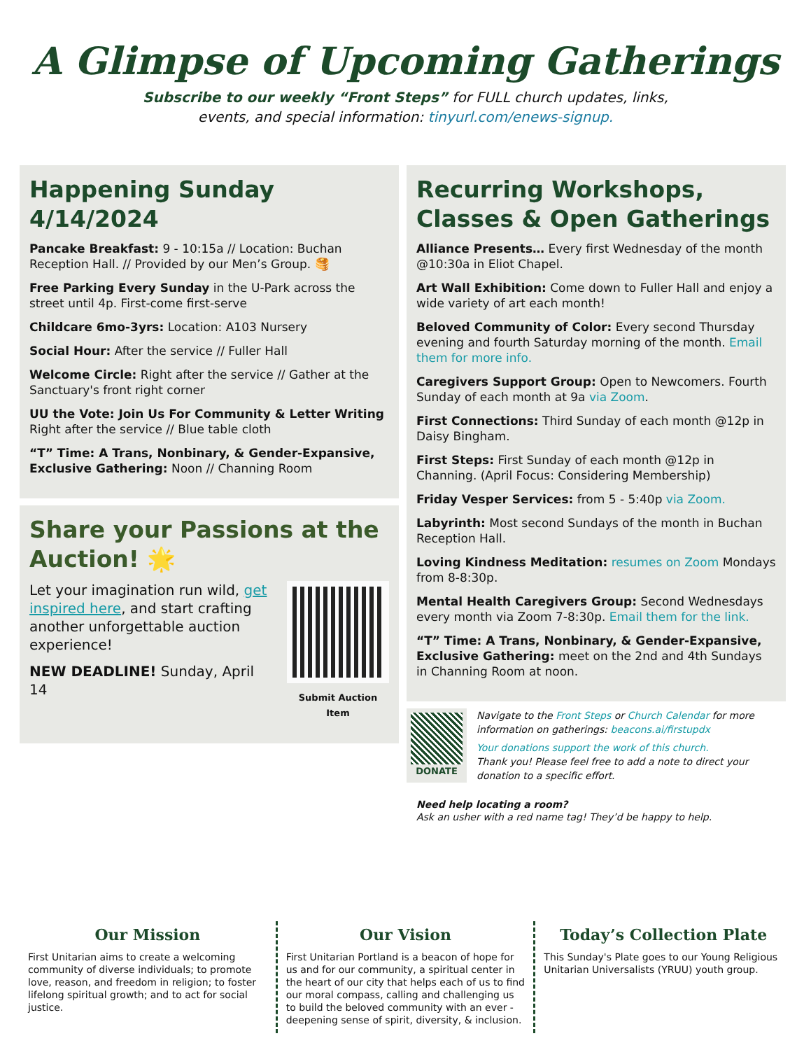A Glimpse of Upcoming Gatherings
Subscribe to our weekly “Front Steps” for FULL church updates, links,
events, and special information: tinyurl.com/enews-signup.
Happening Sunday 4/14/2024
Pancake Breakfast: 9 - 10:15a // Location: Buchan Reception Hall. // Provided by our Men’s Group. 🥞
Free Parking Every Sunday in the U-Park across the street until 4p. First-come first-serve
Childcare 6mo-3yrs: Location: A103 Nursery
Social Hour: After the service // Fuller Hall
Welcome Circle: Right after the service // Gather at the Sanctuary's front right corner
UU the Vote: Join Us For Community & Letter Writing Right after the service // Blue table cloth
“T” Time: A Trans, Nonbinary, & Gender-Expansive, Exclusive Gathering: Noon // Channing Room
Share your Passions at the Auction! 🌟
Let your imagination run wild, get inspired here, and start crafting another unforgettable auction experience!
NEW DEADLINE! Sunday, April 14
Submit Auction Item
Recurring Workshops, Classes & Open Gatherings
Alliance Presents… Every first Wednesday of the month @10:30a in Eliot Chapel.
Art Wall Exhibition: Come down to Fuller Hall and enjoy a wide variety of art each month!
Beloved Community of Color: Every second Thursday evening and fourth Saturday morning of the month. Email them for more info.
Caregivers Support Group: Open to Newcomers. Fourth Sunday of each month at 9a via Zoom.
First Connections: Third Sunday of each month @12p in Daisy Bingham.
First Steps: First Sunday of each month @12p in Channing. (April Focus: Considering Membership)
Friday Vesper Services: from 5 - 5:40p via Zoom.
Labyrinth: Most second Sundays of the month in Buchan Reception Hall.
Loving Kindness Meditation: resumes on Zoom Mondays from 8-8:30p.
Mental Health Caregivers Group: Second Wednesdays every month via Zoom 7-8:30p. Email them for the link.
“T” Time: A Trans, Nonbinary, & Gender-Expansive, Exclusive Gathering: meet on the 2nd and 4th Sundays in Channing Room at noon.
DONATE
Navigate to the Front Steps or Church Calendar for more information on gatherings: beacons.ai/firstupdx
Your donations support the work of this church.
Thank you! Please feel free to add a note to direct your donation to a specific effort.
Need help locating a room?
Ask an usher with a red name tag! They’d be happy to help.
Our Mission
First Unitarian aims to create a welcoming community of diverse individuals; to promote love, reason, and freedom in religion; to foster lifelong spiritual growth; and to act for social justice.
Our Vision
First Unitarian Portland is a beacon of hope for us and for our community, a spiritual center in the heart of our city that helps each of us to find our moral compass, calling and challenging us to build the beloved community with an ever -deepening sense of spirit, diversity, & inclusion.
Today’s Collection Plate
This Sunday's Plate goes to our Young Religious Unitarian Universalists (YRUU) youth group.